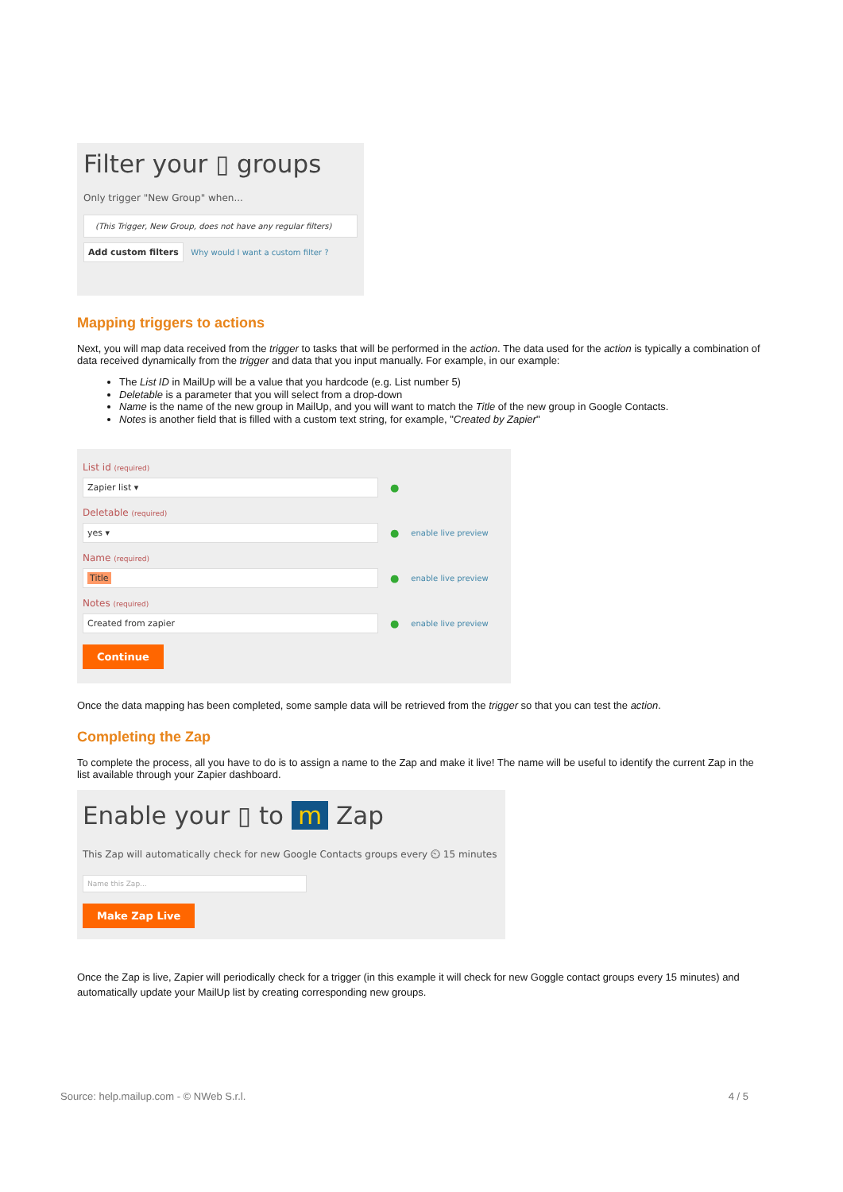Filter your ▯ groups
Only trigger "New Group" when...
(This Trigger, New Group, does not have any regular filters)
Add custom filters Why would I want a custom filter ?
Mapping triggers to actions
Next, you will map data received from the trigger to tasks that will be performed in the action. The data used for the action is typically a combination of data received dynamically from the trigger and data that you input manually. For example, in our example:
The List ID in MailUp will be a value that you hardcode (e.g. List number 5)
Deletable is a parameter that you will select from a drop-down
Name is the name of the new group in MailUp, and you will want to match the Title of the new group in Google Contacts.
Notes is another field that is filled with a custom text string, for example, "Created by Zapier"
List id (required)
Zapier list ▾
●
Deletable (required)
yes ▾
● enable live preview
Name (required)
Title
● enable live preview
Notes (required)
Created from zapier
● enable live preview
Continue
Once the data mapping has been completed, some sample data will be retrieved from the trigger so that you can test the action.
Completing the Zap
To complete the process, all you have to do is to assign a name to the Zap and make it live! The name will be useful to identify the current Zap in the list available through your Zapier dashboard.
Enable your ▯ to m Zap
This Zap will automatically check for new Google Contacts groups every ⏲ 15 minutes
Name this Zap...
Make Zap Live
Once the Zap is live, Zapier will periodically check for a trigger (in this example it will check for new Goggle contact groups every 15 minutes) and automatically update your MailUp list by creating corresponding new groups.
Source: help.mailup.com - © NWeb S.r.l. 4 / 5